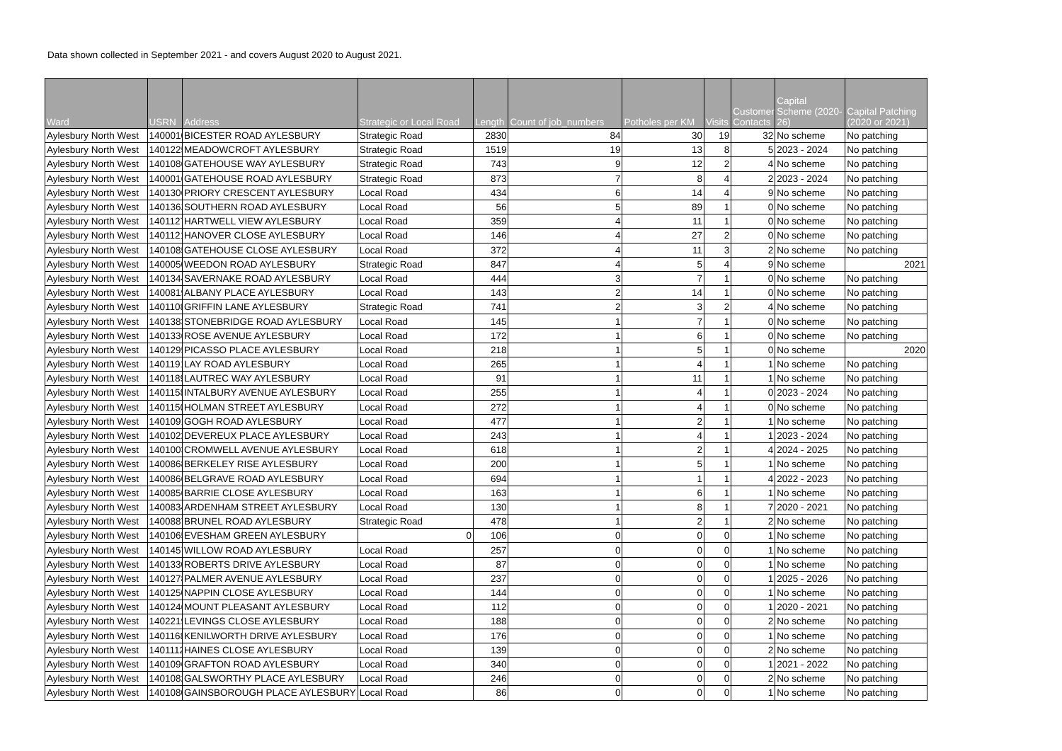Data shown collected in September 2021 - and covers August 2020 to August 2021.
| Ward | USRN | Address | Strategic or Local Road | Length | Count of job_numbers | Potholes per KM | Visits | Customer Contacts | Capital Scheme (2020-26) | Capital Patching (2020 or 2021) |
| --- | --- | --- | --- | --- | --- | --- | --- | --- | --- | --- |
| Aylesbury North West | 1400010 | BICESTER ROAD AYLESBURY | Strategic Road | 2830 | 84 | 30 | 19 | 32 | No scheme | No patching |
| Aylesbury North West | 1401225 | MEADOWCROFT AYLESBURY | Strategic Road | 1519 | 19 | 13 | 8 | 5 | 2023 - 2024 | No patching |
| Aylesbury North West | 1401086 | GATEHOUSE WAY AYLESBURY | Strategic Road | 743 | 9 | 12 | 2 | 4 | No scheme | No patching |
| Aylesbury North West | 1400016 | GATEHOUSE ROAD AYLESBURY | Strategic Road | 873 | 7 | 8 | 4 | 2 | 2023 - 2024 | No patching |
| Aylesbury North West | 1401306 | PRIORY CRESCENT AYLESBURY | Local Road | 434 | 6 | 14 | 4 | 9 | No scheme | No patching |
| Aylesbury North West | 1401362 | SOUTHERN ROAD AYLESBURY | Local Road | 56 | 5 | 89 | 1 | 0 | No scheme | No patching |
| Aylesbury North West | 1401127 | HARTWELL VIEW AYLESBURY | Local Road | 359 | 4 | 11 | 1 | 0 | No scheme | No patching |
| Aylesbury North West | 1401121 | HANOVER CLOSE AYLESBURY | Local Road | 146 | 4 | 27 | 2 | 0 | No scheme | No patching |
| Aylesbury North West | 1401085 | GATEHOUSE CLOSE AYLESBURY | Local Road | 372 | 4 | 11 | 3 | 2 | No scheme | No patching |
| Aylesbury North West | 1400050 | WEEDON ROAD AYLESBURY | Strategic Road | 847 | 4 | 5 | 4 | 9 | No scheme | 2021 |
| Aylesbury North West | 1401344 | SAVERNAKE ROAD AYLESBURY | Local Road | 444 | 3 | 7 | 1 | 0 | No scheme | No patching |
| Aylesbury North West | 1400819 | ALBANY PLACE AYLESBURY | Local Road | 143 | 2 | 14 | 1 | 0 | No scheme | No patching |
| Aylesbury North West | 1401108 | GRIFFIN LANE AYLESBURY | Strategic Road | 741 | 2 | 3 | 2 | 4 | No scheme | No patching |
| Aylesbury North West | 1401383 | STONEBRIDGE ROAD AYLESBURY | Local Road | 145 | 1 | 7 | 1 | 0 | No scheme | No patching |
| Aylesbury North West | 1401336 | ROSE AVENUE AYLESBURY | Local Road | 172 | 1 | 6 | 1 | 0 | No scheme | No patching |
| Aylesbury North West | 1401295 | PICASSO PLACE AYLESBURY | Local Road | 218 | 1 | 5 | 1 | 0 | No scheme | 2020 |
| Aylesbury North West | 1401191 | LAY ROAD AYLESBURY | Local Road | 265 | 1 | 4 | 1 | 1 | No scheme | No patching |
| Aylesbury North West | 1401189 | LAUTREC WAY AYLESBURY | Local Road | 91 | 1 | 11 | 1 | 1 | No scheme | No patching |
| Aylesbury North West | 1401158 | INTALBURY AVENUE AYLESBURY | Local Road | 255 | 1 | 4 | 1 | 0 | 2023 - 2024 | No patching |
| Aylesbury North West | 1401150 | HOLMAN STREET AYLESBURY | Local Road | 272 | 1 | 4 | 1 | 0 | No scheme | No patching |
| Aylesbury North West | 1401091 | GOGH ROAD AYLESBURY | Local Road | 477 | 1 | 2 | 1 | 1 | No scheme | No patching |
| Aylesbury North West | 1401022 | DEVEREUX PLACE AYLESBURY | Local Road | 243 | 1 | 4 | 1 | 1 | 2023 - 2024 | No patching |
| Aylesbury North West | 1401003 | CROMWELL AVENUE AYLESBURY | Local Road | 618 | 1 | 2 | 1 | 4 | 2024 - 2025 | No patching |
| Aylesbury North West | 1400868 | BERKELEY RISE AYLESBURY | Local Road | 200 | 1 | 5 | 1 | 1 | No scheme | No patching |
| Aylesbury North West | 1400866 | BELGRAVE ROAD AYLESBURY | Local Road | 694 | 1 | 1 | 1 | 4 | 2022 - 2023 | No patching |
| Aylesbury North West | 1400856 | BARRIE CLOSE AYLESBURY | Local Road | 163 | 1 | 6 | 1 | 1 | No scheme | No patching |
| Aylesbury North West | 1400834 | ARDENHAM STREET AYLESBURY | Local Road | 130 | 1 | 8 | 1 | 7 | 2020 - 2021 | No patching |
| Aylesbury North West | 1400887 | BRUNEL ROAD AYLESBURY | Strategic Road | 478 | 1 | 2 | 1 | 2 | No scheme | No patching |
| Aylesbury North West | 1401065 | EVESHAM GREEN AYLESBURY | 0 | 106 | 0 | 0 | 0 | 1 | No scheme | No patching |
| Aylesbury North West | 1401457 | WILLOW ROAD AYLESBURY | Local Road | 257 | 0 | 0 | 0 | 1 | No scheme | No patching |
| Aylesbury North West | 1401330 | ROBERTS DRIVE AYLESBURY | Local Road | 87 | 0 | 0 | 0 | 1 | No scheme | No patching |
| Aylesbury North West | 1401278 | PALMER AVENUE AYLESBURY | Local Road | 237 | 0 | 0 | 0 | 1 | 2025 - 2026 | No patching |
| Aylesbury North West | 1401250 | NAPPIN CLOSE AYLESBURY | Local Road | 144 | 0 | 0 | 0 | 1 | No scheme | No patching |
| Aylesbury North West | 1401246 | MOUNT PLEASANT AYLESBURY | Local Road | 112 | 0 | 0 | 0 | 1 | 2020 - 2021 | No patching |
| Aylesbury North West | 1402219 | LEVINGS CLOSE AYLESBURY | Local Road | 188 | 0 | 0 | 0 | 2 | No scheme | No patching |
| Aylesbury North West | 1401168 | KENILWORTH DRIVE AYLESBURY | Local Road | 176 | 0 | 0 | 0 | 1 | No scheme | No patching |
| Aylesbury North West | 1401112 | HAINES CLOSE AYLESBURY | Local Road | 139 | 0 | 0 | 0 | 2 | No scheme | No patching |
| Aylesbury North West | 1401096 | GRAFTON ROAD AYLESBURY | Local Road | 340 | 0 | 0 | 0 | 1 | 2021 - 2022 | No patching |
| Aylesbury North West | 1401082 | GALSWORTHY PLACE AYLESBURY | Local Road | 246 | 0 | 0 | 0 | 2 | No scheme | No patching |
| Aylesbury North West | 1401080 | GAINSBOROUGH PLACE AYLESBURY | Local Road | 86 | 0 | 0 | 0 | 1 | No scheme | No patching |